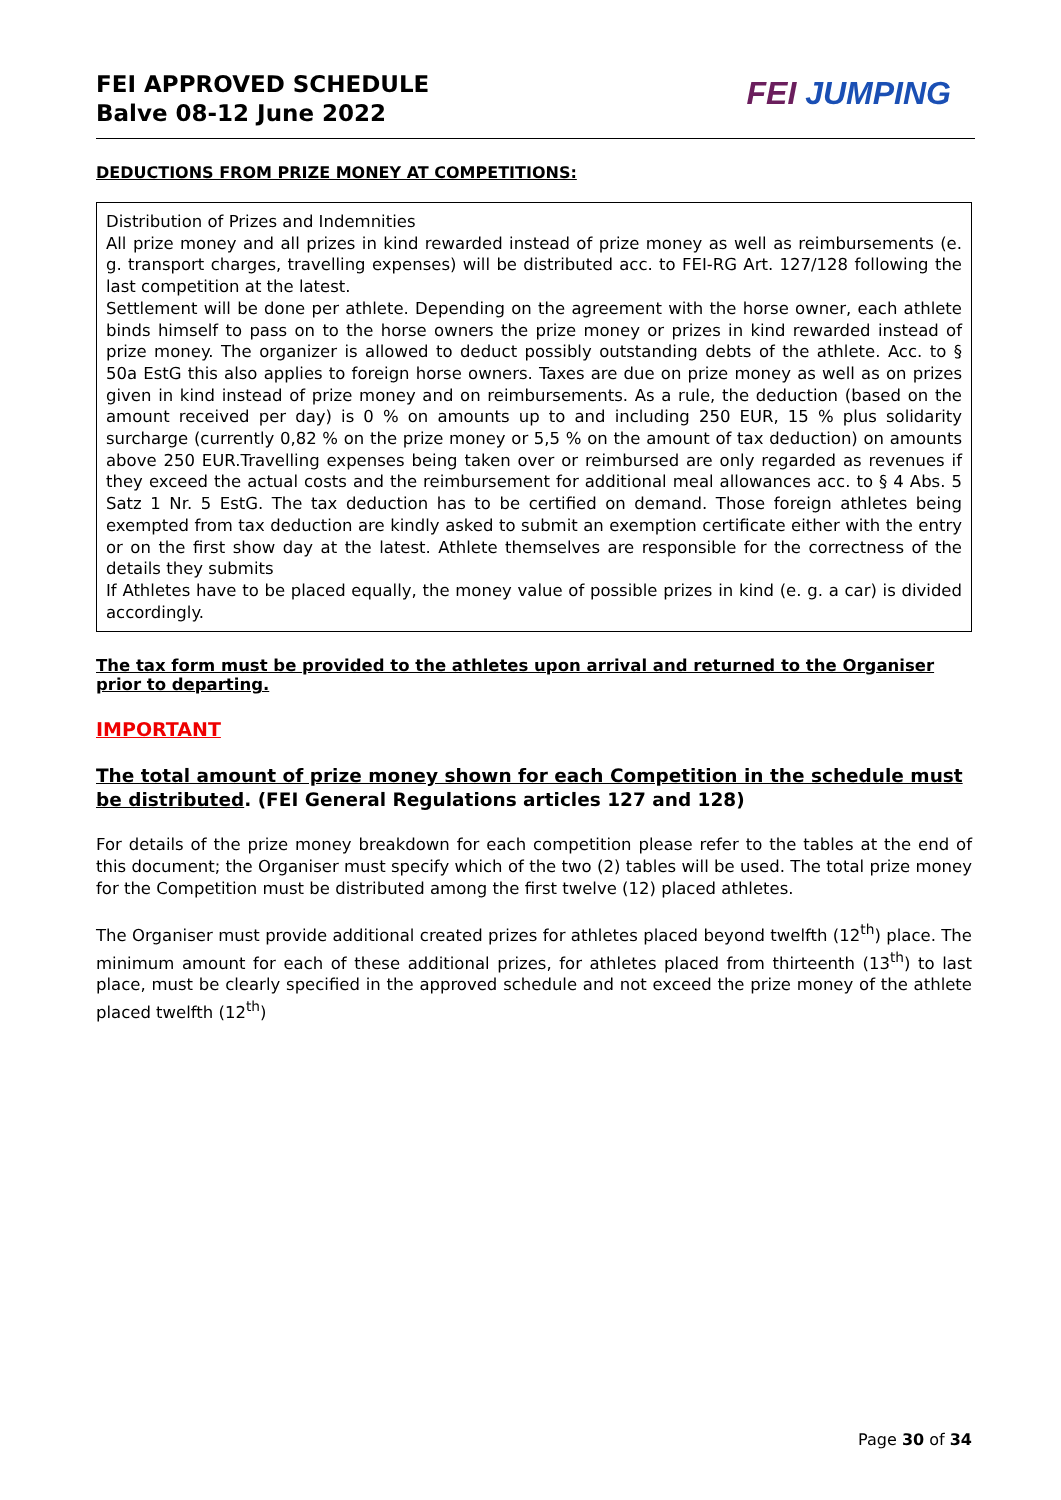FEI APPROVED SCHEDULE
Balve 08-12 June 2022
FEI JUMPING
DEDUCTIONS FROM PRIZE MONEY AT COMPETITIONS:
Distribution of Prizes and Indemnities
All prize money and all prizes in kind rewarded instead of prize money as well as reimbursements (e. g. transport charges, travelling expenses) will be distributed acc. to FEI-RG Art. 127/128 following the last competition at the latest.
Settlement will be done per athlete. Depending on the agreement with the horse owner, each athlete binds himself to pass on to the horse owners the prize money or prizes in kind rewarded instead of prize money. The organizer is allowed to deduct possibly outstanding debts of the athlete. Acc. to § 50a EstG this also applies to foreign horse owners. Taxes are due on prize money as well as on prizes given in kind instead of prize money and on reimbursements. As a rule, the deduction (based on the amount received per day) is 0 % on amounts up to and including 250 EUR, 15 % plus solidarity surcharge (currently 0,82 % on the prize money or 5,5 % on the amount of tax deduction) on amounts above 250 EUR.Travelling expenses being taken over or reimbursed are only regarded as revenues if they exceed the actual costs and the reimbursement for additional meal allowances acc. to § 4 Abs. 5 Satz 1 Nr. 5 EstG. The tax deduction has to be certified on demand. Those foreign athletes being exempted from tax deduction are kindly asked to submit an exemption certificate either with the entry or on the first show day at the latest. Athlete themselves are responsible for the correctness of the details they submits
If Athletes have to be placed equally, the money value of possible prizes in kind (e. g. a car) is divided accordingly.
The tax form must be provided to the athletes upon arrival and returned to the Organiser prior to departing.
IMPORTANT
The total amount of prize money shown for each Competition in the schedule must be distributed. (FEI General Regulations articles 127 and 128)
For details of the prize money breakdown for each competition please refer to the tables at the end of this document; the Organiser must specify which of the two (2) tables will be used. The total prize money for the Competition must be distributed among the first twelve (12) placed athletes.
The Organiser must provide additional created prizes for athletes placed beyond twelfth (12<sup>th</sup>) place. The minimum amount for each of these additional prizes, for athletes placed from thirteenth (13<sup>th</sup>) to last place, must be clearly specified in the approved schedule and not exceed the prize money of the athlete placed twelfth (12<sup>th</sup>)
Page 30 of 34